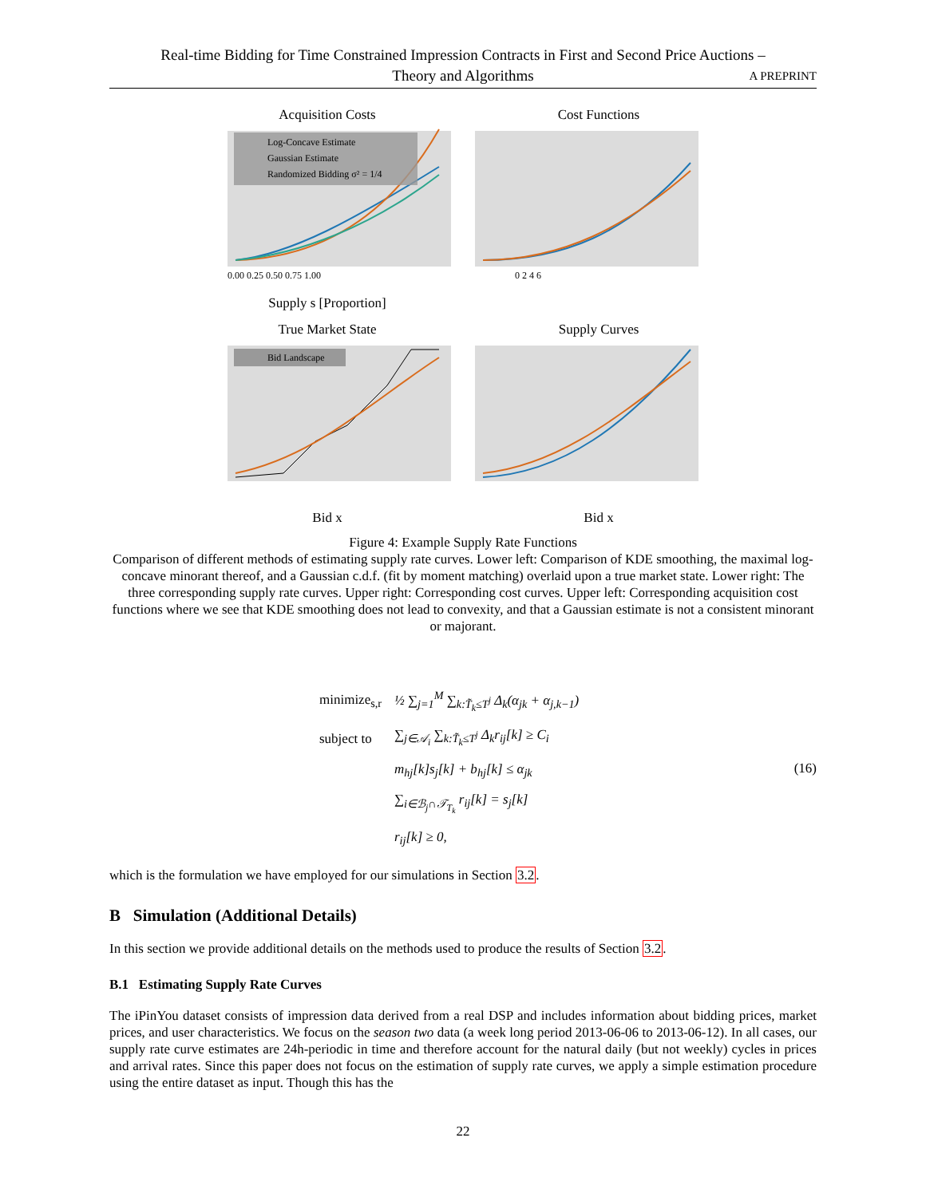Real-time Bidding for Time Constrained Impression Contracts in First and Second Price Auctions –
Theory and Algorithms
A PREPRINT
Acquisition Costs
Log-Concave Estimate
Gaussian Estimate
Randomized Bidding σ² = 1/4
0.00 0.25 0.50 0.75 1.00
Supply s [Proportion]
Cost Functions
0 2 4 6
True Market State
Bid Landscape
Bid x
Supply Curves
Bid x
Figure 4: Example Supply Rate Functions
Comparison of different methods of estimating supply rate curves. Lower left: Comparison of KDE smoothing, the maximal log-concave minorant thereof, and a Gaussian c.d.f. (fit by moment matching) overlaid upon a true market state. Lower right: The three corresponding supply rate curves. Upper right: Corresponding cost curves. Upper left: Corresponding acquisition cost functions where we see that KDE smoothing does not lead to convexity, and that a Gaussian estimate is not a consistent minorant or majorant.
| minimize<sub>s,r</sub> | ½ ∑<sub>j=1</sub><sup>M</sup> ∑<sub>k:T̃<sub>k</sub>≤T<sup>j</sup></sub> Δ<sub>k</sub>(α<sub>jk</sub> + α<sub>j,k−1</sub>) |
| subject to | ∑<sub>j∈𝒜<sub>i</sub></sub> ∑<sub>k:T̃<sub>k</sub>≤T<sup>j</sup></sub> Δ<sub>k</sub>r<sub>ij</sub>[k] ≥ C<sub>i</sub> |
| | m<sub>hj</sub>[k]s<sub>j</sub>[k] + b<sub>hj</sub>[k] ≤ α<sub>jk</sub> |
| | ∑<sub>i∈ℬ<sub>j</sub>∩𝒯<sub>T<sub>k</sub></sub></sub> r<sub>ij</sub>[k] = s<sub>j</sub>[k] |
| | r<sub>ij</sub>[k] ≥ 0, |
(16)
which is the formulation we have employed for our simulations in Section 3.2.
B Simulation (Additional Details)
In this section we provide additional details on the methods used to produce the results of Section 3.2.
B.1 Estimating Supply Rate Curves
The iPinYou dataset consists of impression data derived from a real DSP and includes information about bidding prices, market prices, and user characteristics. We focus on the season two data (a week long period 2013-06-06 to 2013-06-12). In all cases, our supply rate curve estimates are 24h-periodic in time and therefore account for the natural daily (but not weekly) cycles in prices and arrival rates. Since this paper does not focus on the estimation of supply rate curves, we apply a simple estimation procedure using the entire dataset as input. Though this has the
22